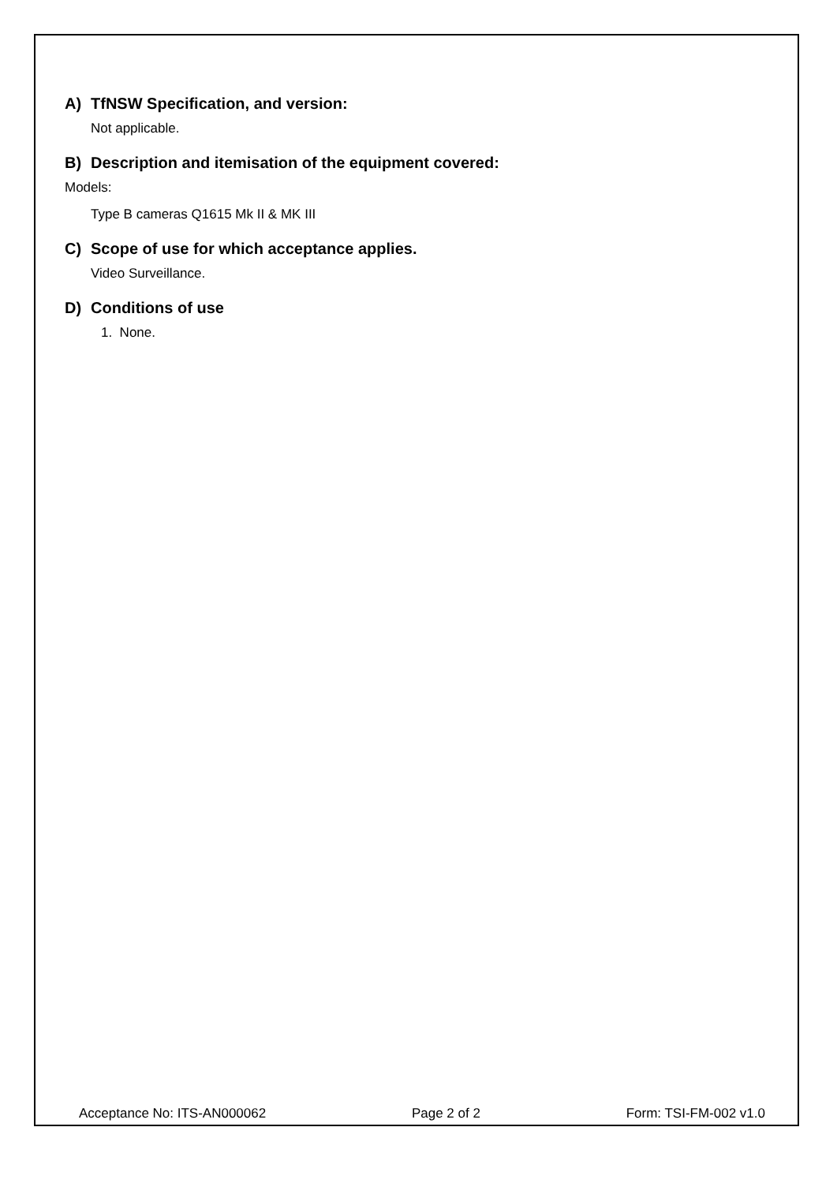A) TfNSW Specification, and version:
Not applicable.
B) Description and itemisation of the equipment covered:
Models:
Type B cameras Q1615 Mk II & MK III
C) Scope of use for which acceptance applies.
Video Surveillance.
D) Conditions of use
1. None.
Acceptance No: ITS-AN000062 Page 2 of 2 Form: TSI-FM-002 v1.0